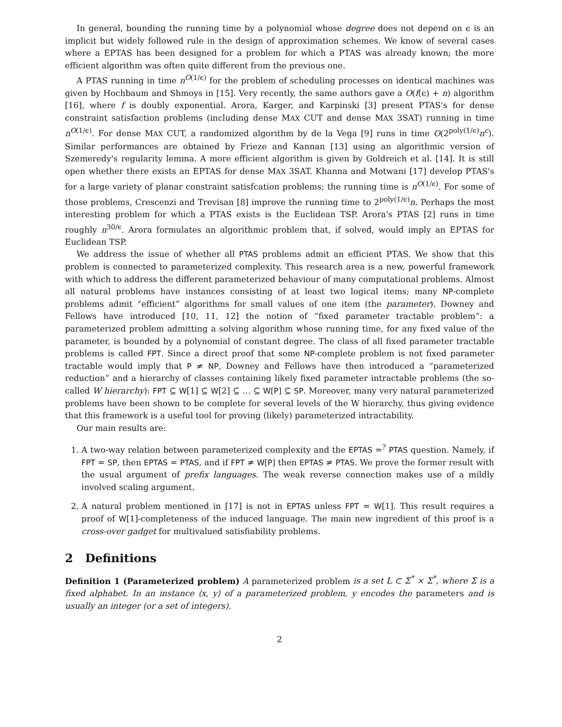In general, bounding the running time by a polynomial whose degree does not depend on ϵ is an implicit but widely followed rule in the design of approximation schemes. We know of several cases where a EPTAS has been designed for a problem for which a PTAS was already known; the more efficient algorithm was often quite different from the previous one.
A PTAS running in time n<sup>O(1/ϵ)</sup> for the problem of scheduling processes on identical machines was given by Hochbaum and Shmoys in [15]. Very recently, the same authors gave a O(f(ϵ) + n) algorithm [16], where f is doubly exponential. Arora, Karger, and Karpinski [3] present PTAS's for dense constraint satisfaction problems (including dense MAX CUT and dense MAX 3SAT) running in time n<sup>O(1/ϵ)</sup>. For dense MAX CUT, a randomized algorithm by de la Vega [9] runs in time O(2<sup>poly(1/ϵ)</sup>n<sup>c</sup>). Similar performances are obtained by Frieze and Kannan [13] using an algorithmic version of Szemeredy's regularity lemma. A more efficient algorithm is given by Goldreich et al. [14]. It is still open whether there exists an EPTAS for dense MAX 3SAT. Khanna and Motwani [17] develop PTAS's for a large variety of planar constraint satisfcation problems; the running time is n<sup>O(1/ϵ)</sup>. For some of those problems, Crescenzi and Trevisan [8] improve the running time to 2<sup>poly(1/ϵ)</sup>n. Perhaps the most interesting problem for which a PTAS exists is the Euclidean TSP. Arora's PTAS [2] runs in time roughly n<sup>30/ϵ</sup>. Arora formulates an algorithmic problem that, if solved, would imply an EPTAS for Euclidean TSP.
We address the issue of whether all PTAS problems admit an efficient PTAS. We show that this problem is connected to parameterized complexity. This research area is a new, powerful framework with which to address the different parameterized behaviour of many computational problems. Almost all natural problems have instances consisting of at least two logical items; many NP-complete problems admit “efficient” algorithms for small values of one item (the parameter). Downey and Fellows have introduced [10, 11, 12] the notion of “fixed parameter tractable problem”: a parameterized problem admitting a solving algorithm whose running time, for any fixed value of the parameter, is bounded by a polynomial of constant degree. The class of all fixed parameter tractable problems is called FPT. Since a direct proof that some NP-complete problem is not fixed parameter tractable would imply that P ≠ NP, Downey and Fellows have then introduced a “parameterized reduction” and a hierarchy of classes containing likely fixed parameter intractable problems (the so-called W hierarchy): FPT ⊆ W[1] ⊆ W[2] ⊆ … ⊆ W[P] ⊆ SP. Moreover, many very natural parameterized problems have been shown to be complete for several levels of the W hierarchy, thus giving evidence that this framework is a useful tool for proving (likely) parameterized intractability.
Our main results are:
1. A two-way relation between parameterized complexity and the EPTAS =<sup>?</sup> PTAS question. Namely, if FPT = SP, then EPTAS = PTAS, and if FPT ≠ W[P] then EPTAS ≠ PTAS. We prove the former result with the usual argument of prefix languages. The weak reverse connection makes use of a mildly involved scaling argument.
2. A natural problem mentioned in [17] is not in EPTAS unless FPT = W[1]. This result requires a proof of W[1]-completeness of the induced language. The main new ingredient of this proof is a cross-over gadget for multivalued satisfiability problems.
2 Definitions
Definition 1 (Parameterized problem) A parameterized problem is a set L ⊂ Σ<sup>*</sup> × Σ<sup>*</sup>, where Σ is a fixed alphabet. In an instance ⟨x, y⟩ of a parameterized problem, y encodes the parameters and is usually an integer (or a set of integers).
2